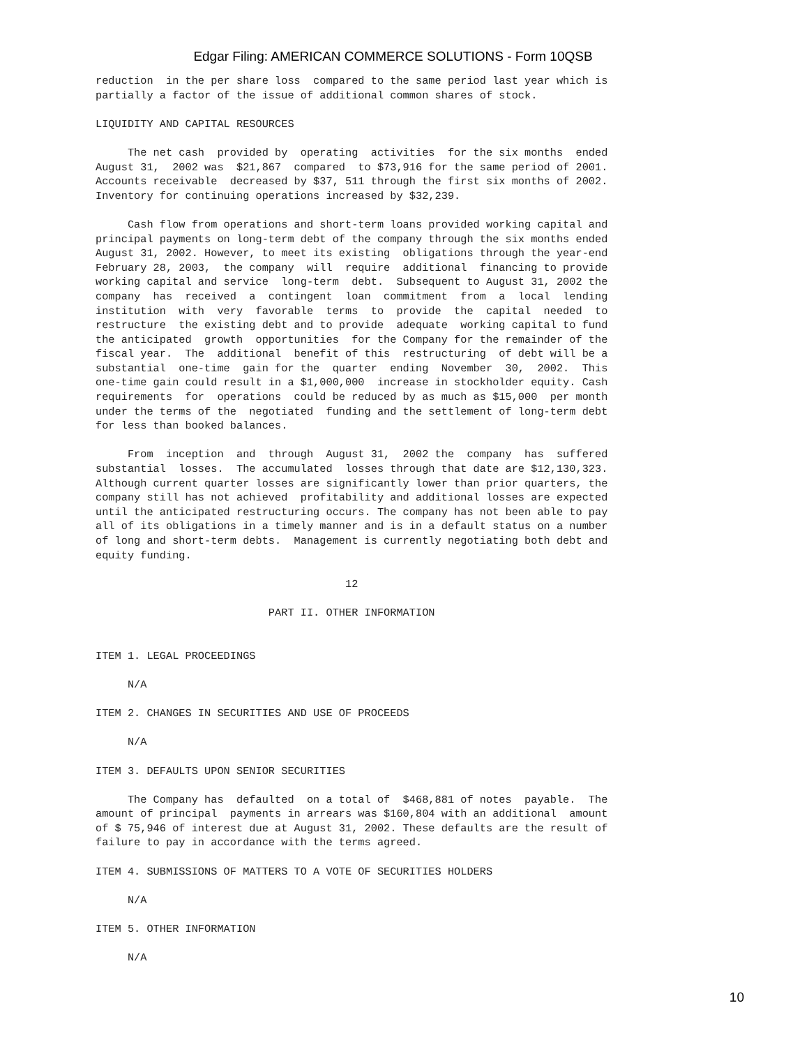Edgar Filing: AMERICAN COMMERCE SOLUTIONS - Form 10QSB
reduction  in the per share loss  compared to the same period last year which is
partially a factor of the issue of additional common shares of stock.

LIQUIDITY AND CAPITAL RESOURCES

     The net cash  provided by  operating  activities  for the six months  ended
August 31,  2002 was  $21,867  compared  to $73,916 for the same period of 2001.
Accounts receivable  decreased by $37, 511 through the first six months of 2002.
Inventory for continuing operations increased by $32,239.

     Cash flow from operations and short-term loans provided working capital and
principal payments on long-term debt of the company through the six months ended
August 31, 2002. However, to meet its existing  obligations through the year-end
February 28, 2003,  the company  will  require  additional  financing to provide
working capital and service  long-term  debt.  Subsequent to August 31, 2002 the
company  has  received  a  contingent  loan  commitment  from  a  local  lending
institution  with  very  favorable  terms  to  provide  the  capital  needed  to
restructure  the existing debt and to provide  adequate  working capital to fund
the anticipated  growth  opportunities  for the Company for the remainder of the
fiscal year.  The  additional  benefit of this  restructuring  of debt will be a
substantial  one-time  gain for the  quarter  ending  November  30,  2002.  This
one-time gain could result in a $1,000,000  increase in stockholder equity. Cash
requirements  for  operations  could be reduced by as much as $15,000  per month
under the terms of the  negotiated  funding and the settlement of long-term debt
for less than booked balances.

     From  inception  and  through  August 31,  2002 the  company  has  suffered
substantial  losses.  The accumulated  losses through that date are $12,130,323.
Although current quarter losses are significantly lower than prior quarters, the
company still has not achieved  profitability and additional losses are expected
until the anticipated restructuring occurs. The company has not been able to pay
all of its obligations in a timely manner and is in a default status on a number
of long and short-term debts.  Management is currently negotiating both debt and
equity funding.

                                       12

                           PART II. OTHER INFORMATION


ITEM 1. LEGAL PROCEEDINGS

     N/A

ITEM 2. CHANGES IN SECURITIES AND USE OF PROCEEDS

     N/A

ITEM 3. DEFAULTS UPON SENIOR SECURITIES

     The Company has  defaulted  on a total of  $468,881 of notes  payable.  The
amount of principal  payments in arrears was $160,804 with an additional  amount
of $ 75,946 of interest due at August 31, 2002. These defaults are the result of
failure to pay in accordance with the terms agreed.

ITEM 4. SUBMISSIONS OF MATTERS TO A VOTE OF SECURITIES HOLDERS

     N/A

ITEM 5. OTHER INFORMATION

     N/A
10